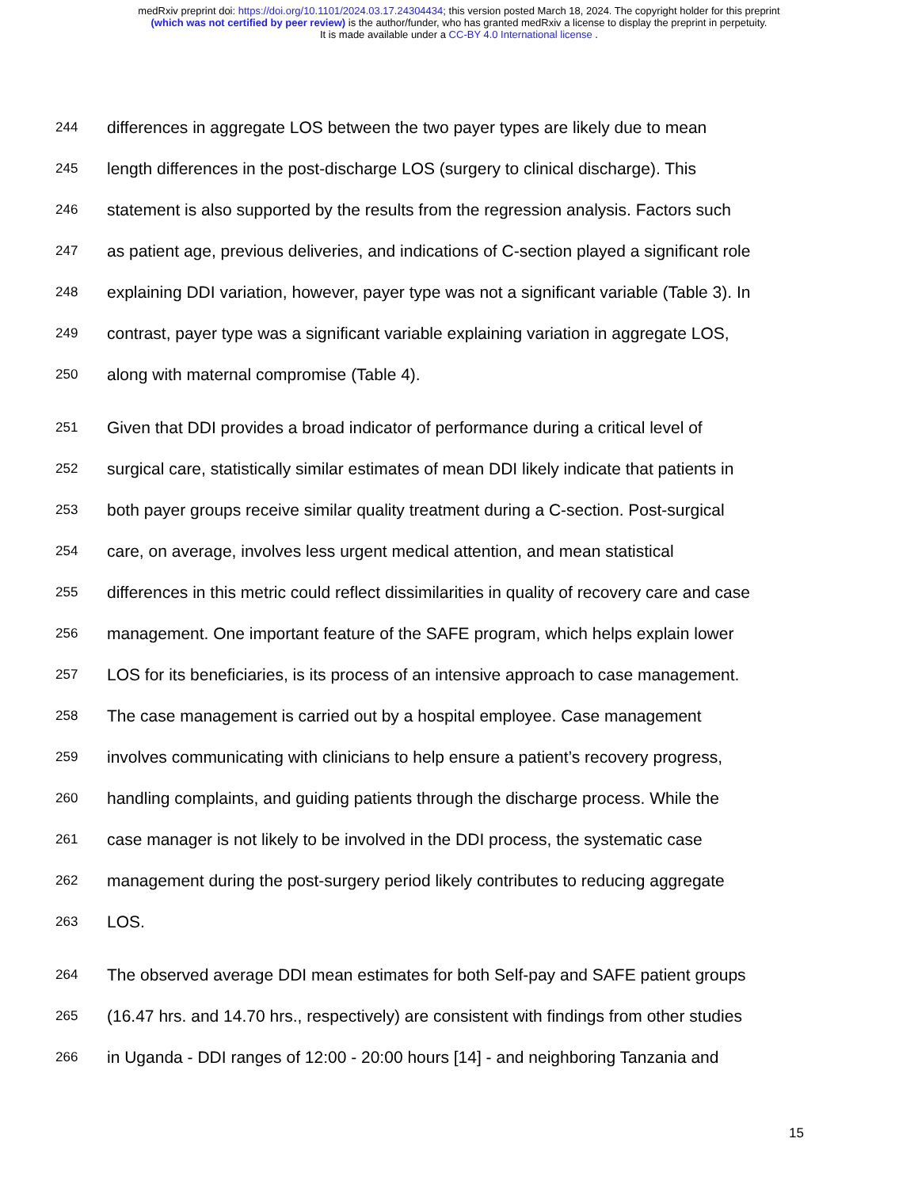medRxiv preprint doi: https://doi.org/10.1101/2024.03.17.24304434; this version posted March 18, 2024. The copyright holder for this preprint
(which was not certified by peer review) is the author/funder, who has granted medRxiv a license to display the preprint in perpetuity.
It is made available under a CC-BY 4.0 International license .
244 differences in aggregate LOS between the two payer types are likely due to mean
245 length differences in the post-discharge LOS (surgery to clinical discharge). This
246 statement is also supported by the results from the regression analysis. Factors such
247 as patient age, previous deliveries, and indications of C-section played a significant role
248 explaining DDI variation, however, payer type was not a significant variable (Table 3). In
249 contrast, payer type was a significant variable explaining variation in aggregate LOS,
250 along with maternal compromise (Table 4).
251 Given that DDI provides a broad indicator of performance during a critical level of
252 surgical care, statistically similar estimates of mean DDI likely indicate that patients in
253 both payer groups receive similar quality treatment during a C-section. Post-surgical
254 care, on average, involves less urgent medical attention, and mean statistical
255 differences in this metric could reflect dissimilarities in quality of recovery care and case
256 management. One important feature of the SAFE program, which helps explain lower
257 LOS for its beneficiaries, is its process of an intensive approach to case management.
258 The case management is carried out by a hospital employee. Case management
259 involves communicating with clinicians to help ensure a patient’s recovery progress,
260 handling complaints, and guiding patients through the discharge process. While the
261 case manager is not likely to be involved in the DDI process, the systematic case
262 management during the post-surgery period likely contributes to reducing aggregate
263 LOS.
264 The observed average DDI mean estimates for both Self-pay and SAFE patient groups
265 (16.47 hrs. and 14.70 hrs., respectively) are consistent with findings from other studies
266 in Uganda - DDI ranges of 12:00 - 20:00 hours [14] - and neighboring Tanzania and
15